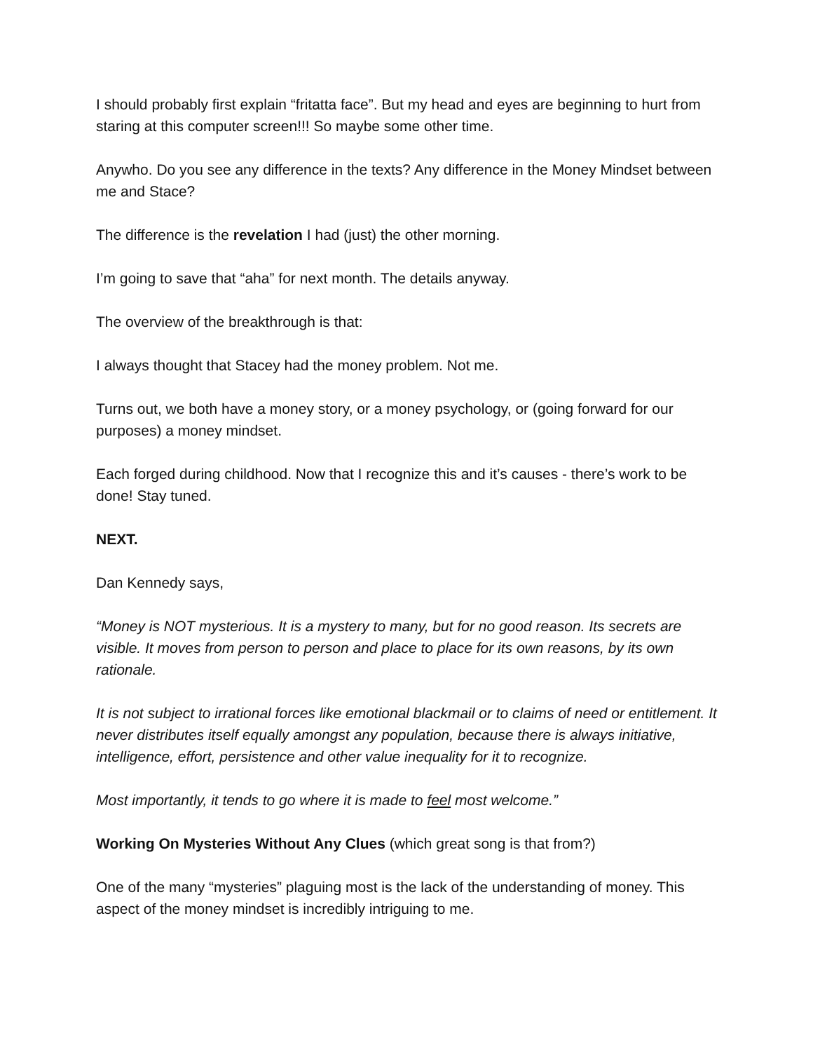I should probably first explain “fritatta face”. But my head and eyes are beginning to hurt from staring at this computer screen!!! So maybe some other time.
Anywho. Do you see any difference in the texts? Any difference in the Money Mindset between me and Stace?
The difference is the revelation I had (just) the other morning.
I’m going to save that “aha” for next month. The details anyway.
The overview of the breakthrough is that:
I always thought that Stacey had the money problem. Not me.
Turns out, we both have a money story, or a money psychology, or (going forward for our purposes) a money mindset.
Each forged during childhood. Now that I recognize this and it’s causes - there’s work to be done! Stay tuned.
NEXT.
Dan Kennedy says,
“Money is NOT mysterious. It is a mystery to many, but for no good reason. Its secrets are visible. It moves from person to person and place to place for its own reasons, by its own rationale.
It is not subject to irrational forces like emotional blackmail or to claims of need or entitlement. It never distributes itself equally amongst any population, because there is always initiative, intelligence, effort, persistence and other value inequality for it to recognize.
Most importantly, it tends to go where it is made to feel most welcome.”
Working On Mysteries Without Any Clues (which great song is that from?)
One of the many “mysteries” plaguing most is the lack of the understanding of money. This aspect of the money mindset is incredibly intriguing to me.